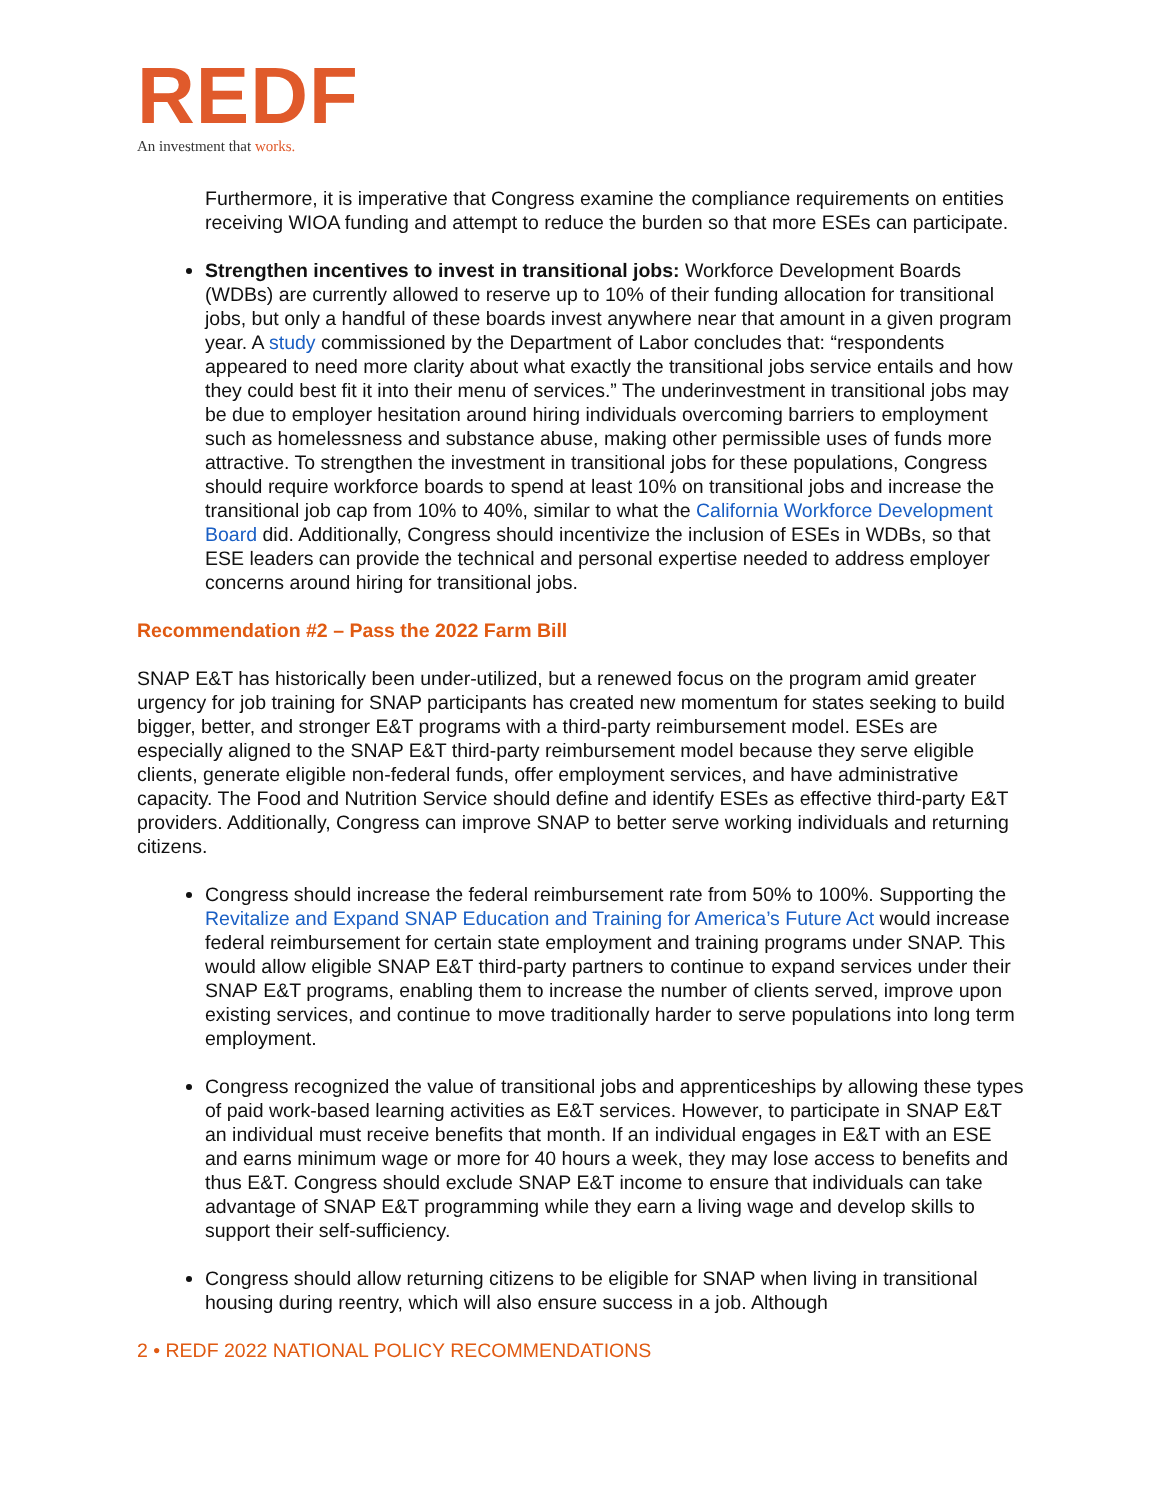REDF
An investment that works.
Furthermore, it is imperative that Congress examine the compliance requirements on entities receiving WIOA funding and attempt to reduce the burden so that more ESEs can participate.
Strengthen incentives to invest in transitional jobs: Workforce Development Boards (WDBs) are currently allowed to reserve up to 10% of their funding allocation for transitional jobs, but only a handful of these boards invest anywhere near that amount in a given program year. A study commissioned by the Department of Labor concludes that: “respondents appeared to need more clarity about what exactly the transitional jobs service entails and how they could best fit it into their menu of services.” The underinvestment in transitional jobs may be due to employer hesitation around hiring individuals overcoming barriers to employment such as homelessness and substance abuse, making other permissible uses of funds more attractive. To strengthen the investment in transitional jobs for these populations, Congress should require workforce boards to spend at least 10% on transitional jobs and increase the transitional job cap from 10% to 40%, similar to what the California Workforce Development Board did. Additionally, Congress should incentivize the inclusion of ESEs in WDBs, so that ESE leaders can provide the technical and personal expertise needed to address employer concerns around hiring for transitional jobs.
Recommendation #2 – Pass the 2022 Farm Bill
SNAP E&T has historically been under-utilized, but a renewed focus on the program amid greater urgency for job training for SNAP participants has created new momentum for states seeking to build bigger, better, and stronger E&T programs with a third-party reimbursement model. ESEs are especially aligned to the SNAP E&T third-party reimbursement model because they serve eligible clients, generate eligible non-federal funds, offer employment services, and have administrative capacity. The Food and Nutrition Service should define and identify ESEs as effective third-party E&T providers. Additionally, Congress can improve SNAP to better serve working individuals and returning citizens.
Congress should increase the federal reimbursement rate from 50% to 100%. Supporting the Revitalize and Expand SNAP Education and Training for America’s Future Act would increase federal reimbursement for certain state employment and training programs under SNAP. This would allow eligible SNAP E&T third-party partners to continue to expand services under their SNAP E&T programs, enabling them to increase the number of clients served, improve upon existing services, and continue to move traditionally harder to serve populations into long term employment.
Congress recognized the value of transitional jobs and apprenticeships by allowing these types of paid work-based learning activities as E&T services. However, to participate in SNAP E&T an individual must receive benefits that month. If an individual engages in E&T with an ESE and earns minimum wage or more for 40 hours a week, they may lose access to benefits and thus E&T. Congress should exclude SNAP E&T income to ensure that individuals can take advantage of SNAP E&T programming while they earn a living wage and develop skills to support their self-sufficiency.
Congress should allow returning citizens to be eligible for SNAP when living in transitional housing during reentry, which will also ensure success in a job. Although
2 • REDF 2022 NATIONAL POLICY RECOMMENDATIONS